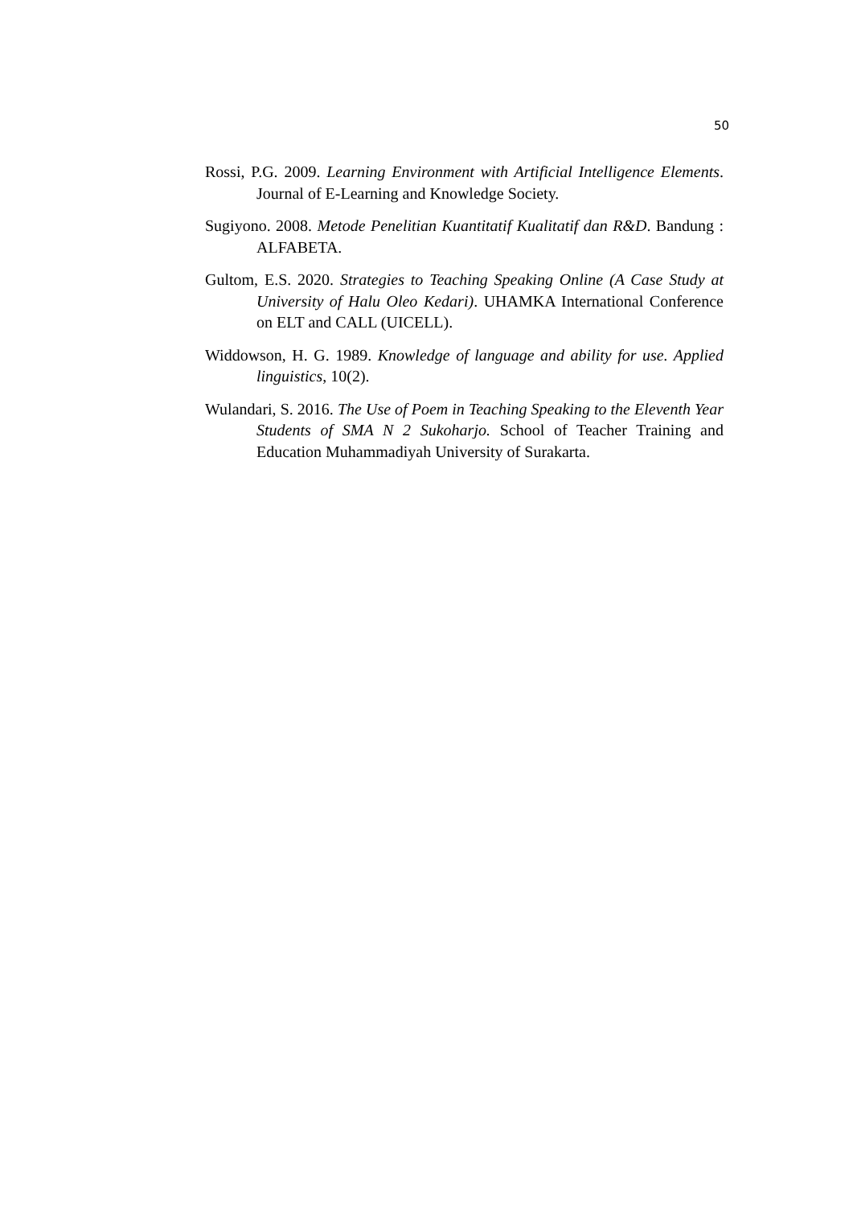50
Rossi, P.G. 2009. Learning Environment with Artificial Intelligence Elements. Journal of E-Learning and Knowledge Society.
Sugiyono. 2008. Metode Penelitian Kuantitatif Kualitatif dan R&D. Bandung : ALFABETA.
Gultom, E.S. 2020. Strategies to Teaching Speaking Online (A Case Study at University of Halu Oleo Kedari). UHAMKA International Conference on ELT and CALL (UICELL).
Widdowson, H. G. 1989. Knowledge of language and ability for use. Applied linguistics, 10(2).
Wulandari, S. 2016. The Use of Poem in Teaching Speaking to the Eleventh Year Students of SMA N 2 Sukoharjo. School of Teacher Training and Education Muhammadiyah University of Surakarta.